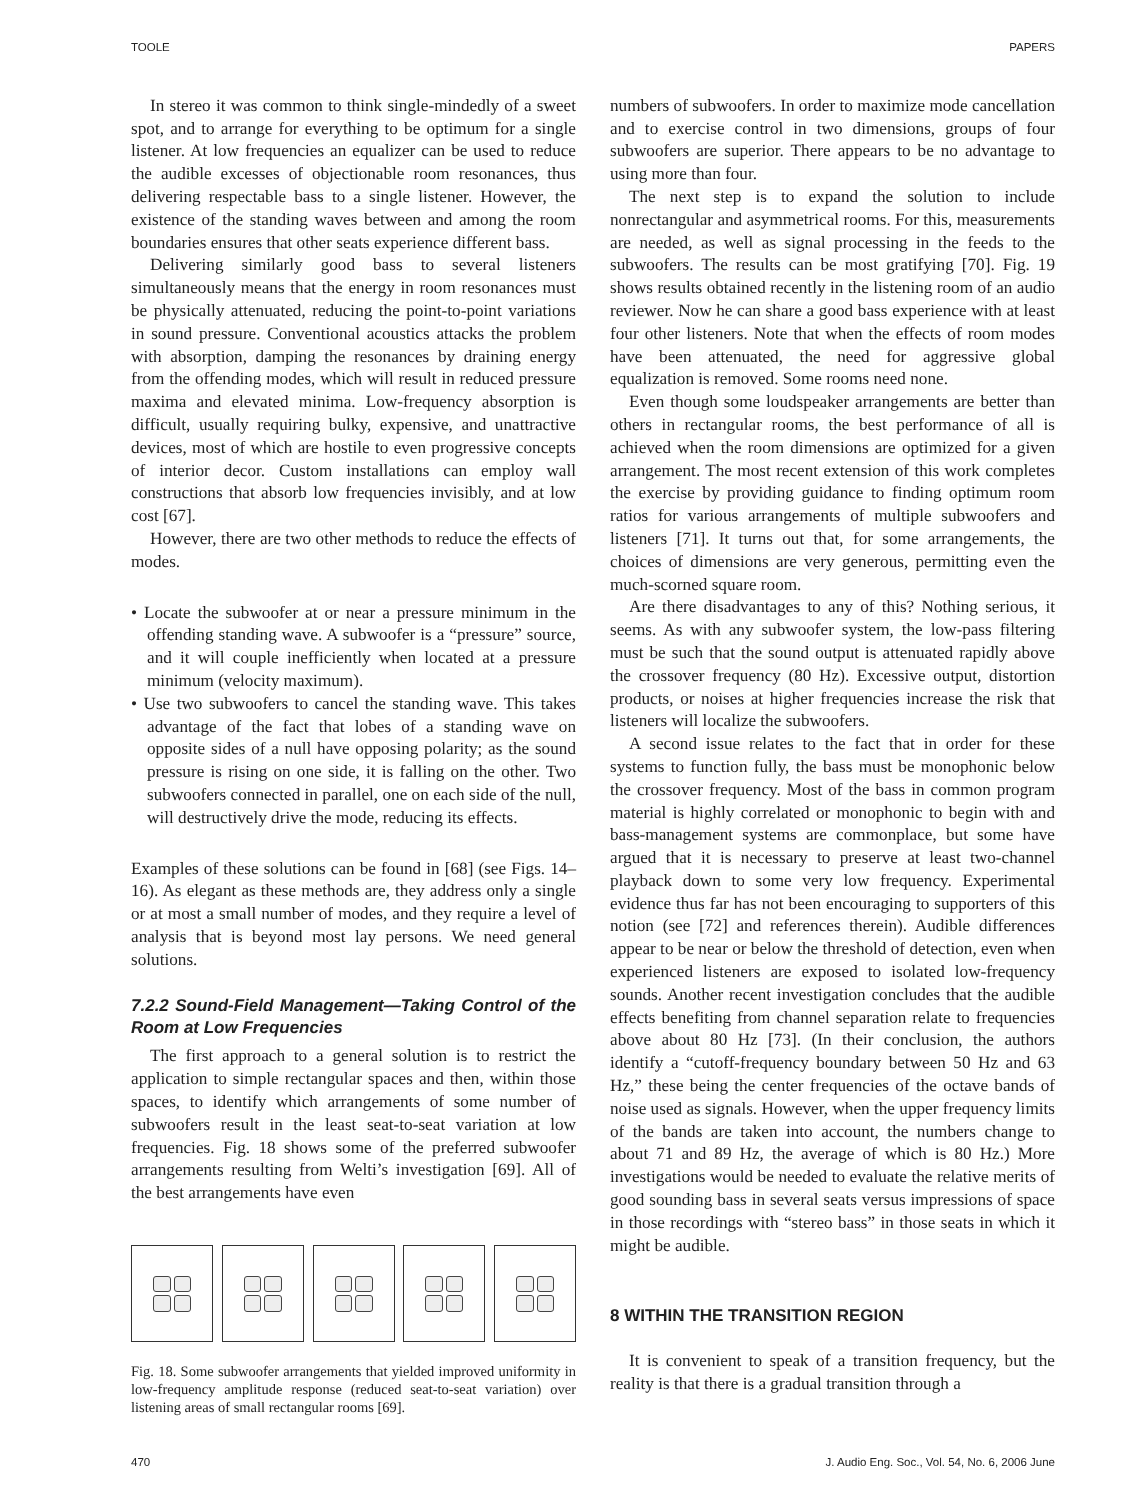TOOLE PAPERS
In stereo it was common to think single-mindedly of a sweet spot, and to arrange for everything to be optimum for a single listener. At low frequencies an equalizer can be used to reduce the audible excesses of objectionable room resonances, thus delivering respectable bass to a single listener. However, the existence of the standing waves between and among the room boundaries ensures that other seats experience different bass.
Delivering similarly good bass to several listeners simultaneously means that the energy in room resonances must be physically attenuated, reducing the point-to-point variations in sound pressure. Conventional acoustics attacks the problem with absorption, damping the resonances by draining energy from the offending modes, which will result in reduced pressure maxima and elevated minima. Low-frequency absorption is difficult, usually requiring bulky, expensive, and unattractive devices, most of which are hostile to even progressive concepts of interior decor. Custom installations can employ wall constructions that absorb low frequencies invisibly, and at low cost [67].
However, there are two other methods to reduce the effects of modes.
• Locate the subwoofer at or near a pressure minimum in the offending standing wave. A subwoofer is a “pressure” source, and it will couple inefficiently when located at a pressure minimum (velocity maximum).
• Use two subwoofers to cancel the standing wave. This takes advantage of the fact that lobes of a standing wave on opposite sides of a null have opposing polarity; as the sound pressure is rising on one side, it is falling on the other. Two subwoofers connected in parallel, one on each side of the null, will destructively drive the mode, reducing its effects.
Examples of these solutions can be found in [68] (see Figs. 14–16). As elegant as these methods are, they address only a single or at most a small number of modes, and they require a level of analysis that is beyond most lay persons. We need general solutions.
7.2.2 Sound-Field Management—Taking Control of the Room at Low Frequencies
The first approach to a general solution is to restrict the application to simple rectangular spaces and then, within those spaces, to identify which arrangements of some number of subwoofers result in the least seat-to-seat variation at low frequencies. Fig. 18 shows some of the preferred subwoofer arrangements resulting from Welti’s investigation [69]. All of the best arrangements have even
Fig. 18. Some subwoofer arrangements that yielded improved uniformity in low-frequency amplitude response (reduced seat-to-seat variation) over listening areas of small rectangular rooms [69].
numbers of subwoofers. In order to maximize mode cancellation and to exercise control in two dimensions, groups of four subwoofers are superior. There appears to be no advantage to using more than four.
The next step is to expand the solution to include nonrectangular and asymmetrical rooms. For this, measurements are needed, as well as signal processing in the feeds to the subwoofers. The results can be most gratifying [70]. Fig. 19 shows results obtained recently in the listening room of an audio reviewer. Now he can share a good bass experience with at least four other listeners. Note that when the effects of room modes have been attenuated, the need for aggressive global equalization is removed. Some rooms need none.
Even though some loudspeaker arrangements are better than others in rectangular rooms, the best performance of all is achieved when the room dimensions are optimized for a given arrangement. The most recent extension of this work completes the exercise by providing guidance to finding optimum room ratios for various arrangements of multiple subwoofers and listeners [71]. It turns out that, for some arrangements, the choices of dimensions are very generous, permitting even the much-scorned square room.
Are there disadvantages to any of this? Nothing serious, it seems. As with any subwoofer system, the low-pass filtering must be such that the sound output is attenuated rapidly above the crossover frequency (80 Hz). Excessive output, distortion products, or noises at higher frequencies increase the risk that listeners will localize the subwoofers.
A second issue relates to the fact that in order for these systems to function fully, the bass must be monophonic below the crossover frequency. Most of the bass in common program material is highly correlated or monophonic to begin with and bass-management systems are commonplace, but some have argued that it is necessary to preserve at least two-channel playback down to some very low frequency. Experimental evidence thus far has not been encouraging to supporters of this notion (see [72] and references therein). Audible differences appear to be near or below the threshold of detection, even when experienced listeners are exposed to isolated low-frequency sounds. Another recent investigation concludes that the audible effects benefiting from channel separation relate to frequencies above about 80 Hz [73]. (In their conclusion, the authors identify a “cutoff-frequency boundary between 50 Hz and 63 Hz,” these being the center frequencies of the octave bands of noise used as signals. However, when the upper frequency limits of the bands are taken into account, the numbers change to about 71 and 89 Hz, the average of which is 80 Hz.) More investigations would be needed to evaluate the relative merits of good sounding bass in several seats versus impressions of space in those recordings with “stereo bass” in those seats in which it might be audible.
8 WITHIN THE TRANSITION REGION
It is convenient to speak of a transition frequency, but the reality is that there is a gradual transition through a
470 J. Audio Eng. Soc., Vol. 54, No. 6, 2006 June